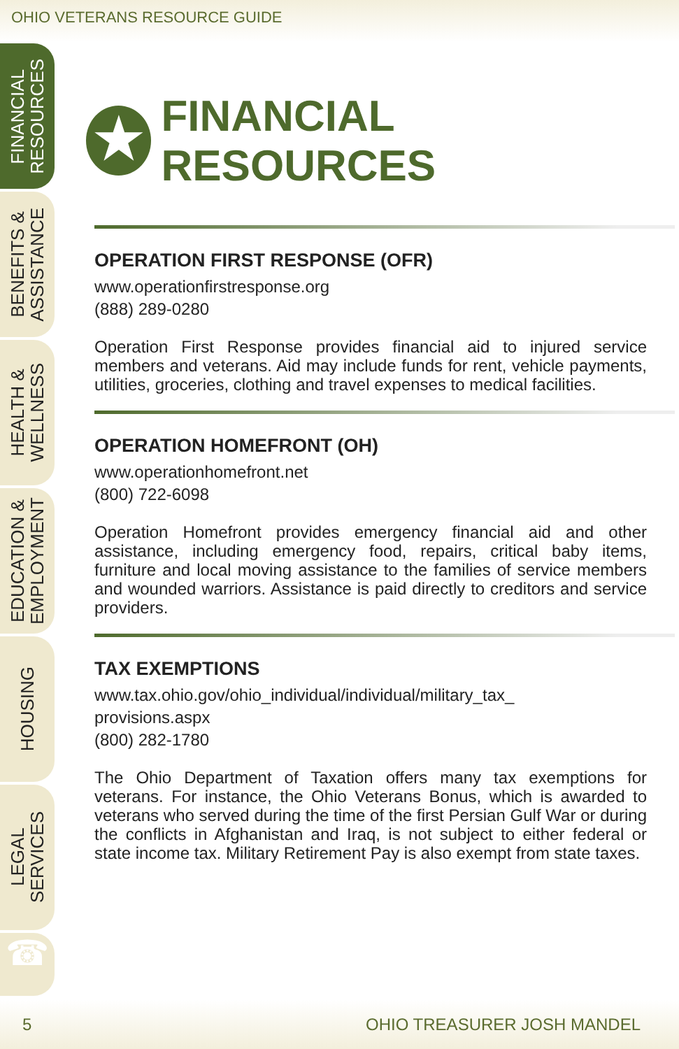OHIO VETERANS RESOURCE GUIDE
FINANCIAL
RESOURCES
BENEFITS &
ASSISTANCE
HEALTH &
WELLNESS
EDUCATION &
EMPLOYMENT
HOUSING
LEGAL
SERVICES
☎
★
FINANCIAL RESOURCES
OPERATION FIRST RESPONSE (OFR)
www.operationfirstresponse.org
(888) 289-0280
Operation First Response provides financial aid to injured service members and veterans. Aid may include funds for rent, vehicle payments, utilities, groceries, clothing and travel expenses to medical facilities.
OPERATION HOMEFRONT (OH)
www.operationhomefront.net
(800) 722-6098
Operation Homefront provides emergency financial aid and other assistance, including emergency food, repairs, critical baby items, furniture and local moving assistance to the families of service members and wounded warriors. Assistance is paid directly to creditors and service providers.
TAX EXEMPTIONS
www.tax.ohio.gov/ohio_individual/individual/military_tax_
provisions.aspx
(800) 282-1780
The Ohio Department of Taxation offers many tax exemptions for veterans. For instance, the Ohio Veterans Bonus, which is awarded to veterans who served during the time of the first Persian Gulf War or during the conflicts in Afghanistan and Iraq, is not subject to either federal or state income tax. Military Retirement Pay is also exempt from state taxes.
5 OHIO TREASURER JOSH MANDEL